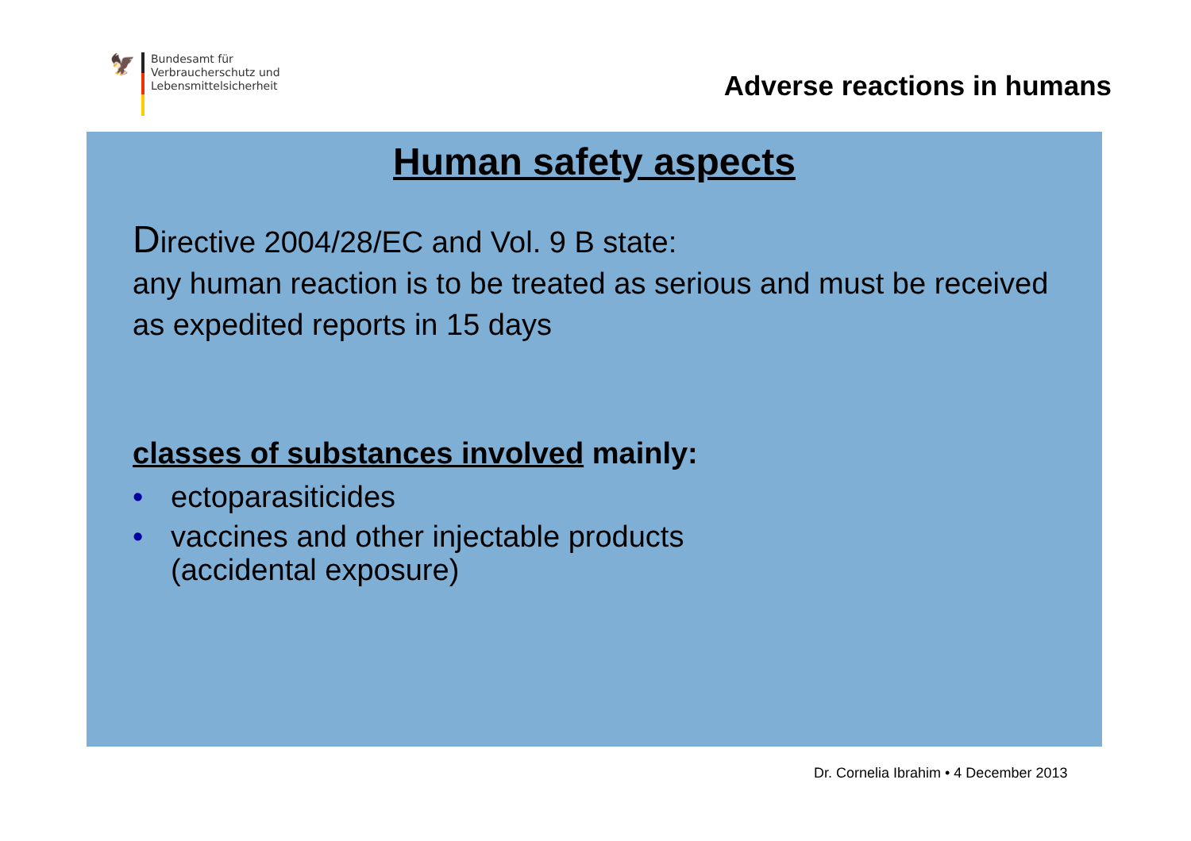🦅
Bundesamt für
Verbraucherschutz und
Lebensmittelsicherheit
Adverse reactions in humans
Human safety aspects
Directive 2004/28/EC and Vol. 9 B state:
any human reaction is to be treated as serious and must be received as expedited reports in 15 days
classes of substances involved mainly:
• ectoparasiticides
• vaccines and other injectable products
(accidental exposure)
Dr. Cornelia Ibrahim • 4 December 2013